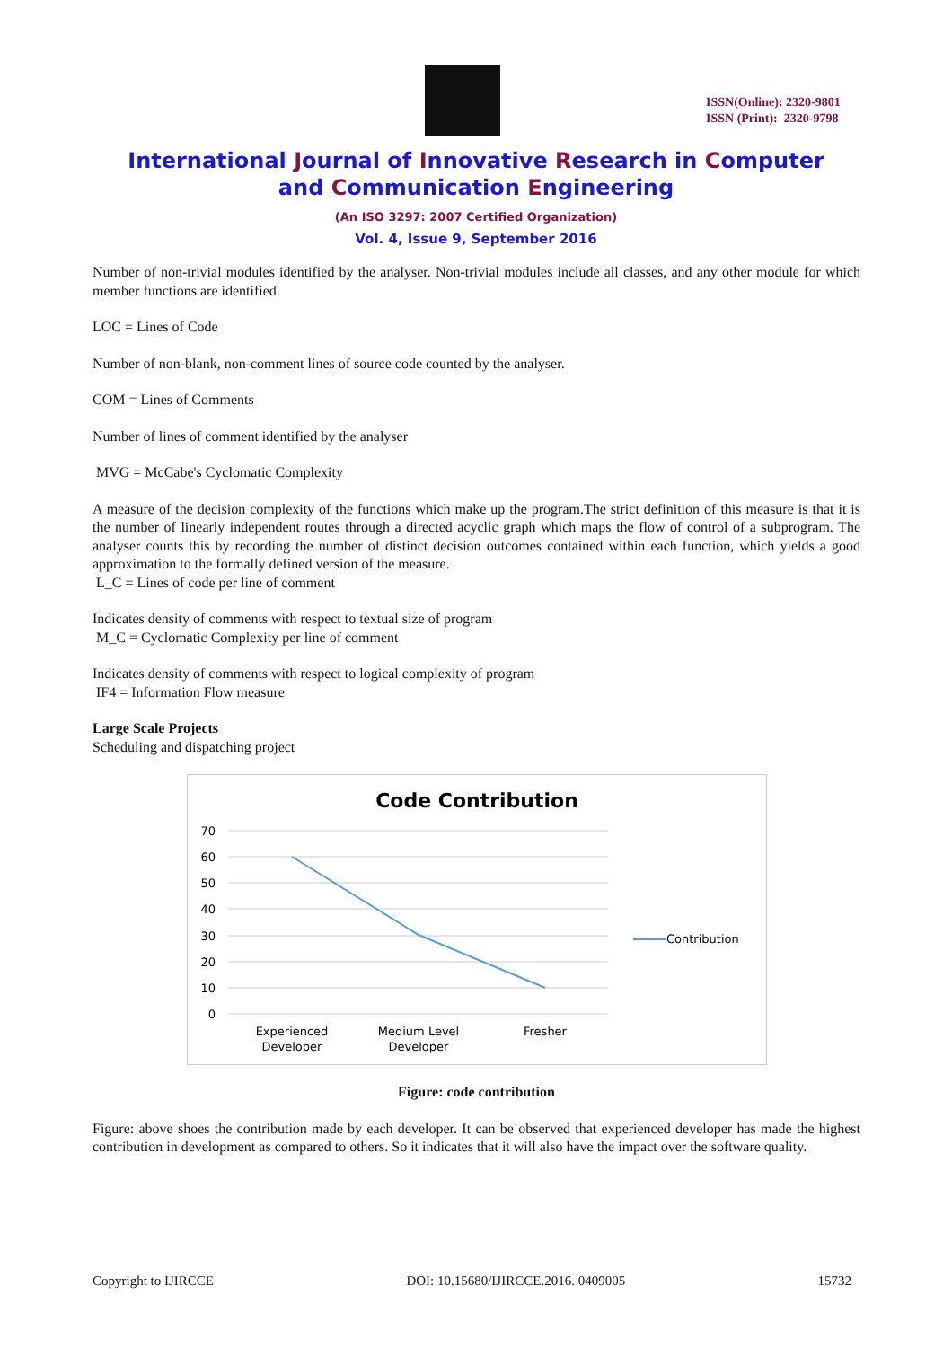ISSN(Online): 2320-9801
ISSN (Print): 2320-9798
International Journal of Innovative Research in Computer
and Communication Engineering
(An ISO 3297: 2007 Certified Organization)
Vol. 4, Issue 9, September 2016
Number of non-trivial modules identified by the analyser. Non-trivial modules include all classes, and any other module for which member functions are identified.
LOC = Lines of Code
Number of non-blank, non-comment lines of source code counted by the analyser.
COM = Lines of Comments
Number of lines of comment identified by the analyser
MVG = McCabe's Cyclomatic Complexity
A measure of the decision complexity of the functions which make up the program.The strict definition of this measure is that it is the number of linearly independent routes through a directed acyclic graph which maps the flow of control of a subprogram. The analyser counts this by recording the number of distinct decision outcomes contained within each function, which yields a good approximation to the formally defined version of the measure.
L_C = Lines of code per line of comment
Indicates density of comments with respect to textual size of program
M_C = Cyclomatic Complexity per line of comment
Indicates density of comments with respect to logical complexity of program
IF4 = Information Flow measure
Large Scale Projects
Scheduling and dispatching project
Code Contribution
70
60
50
40
30
20
10
0
Experienced
Developer
Medium Level
Developer
Fresher
Contribution
Figure: code contribution
Figure: above shoes the contribution made by each developer. It can be observed that experienced developer has made the highest contribution in development as compared to others. So it indicates that it will also have the impact over the software quality.
Copyright to IJIRCCE DOI: 10.15680/IJIRCCE.2016. 0409005 15732